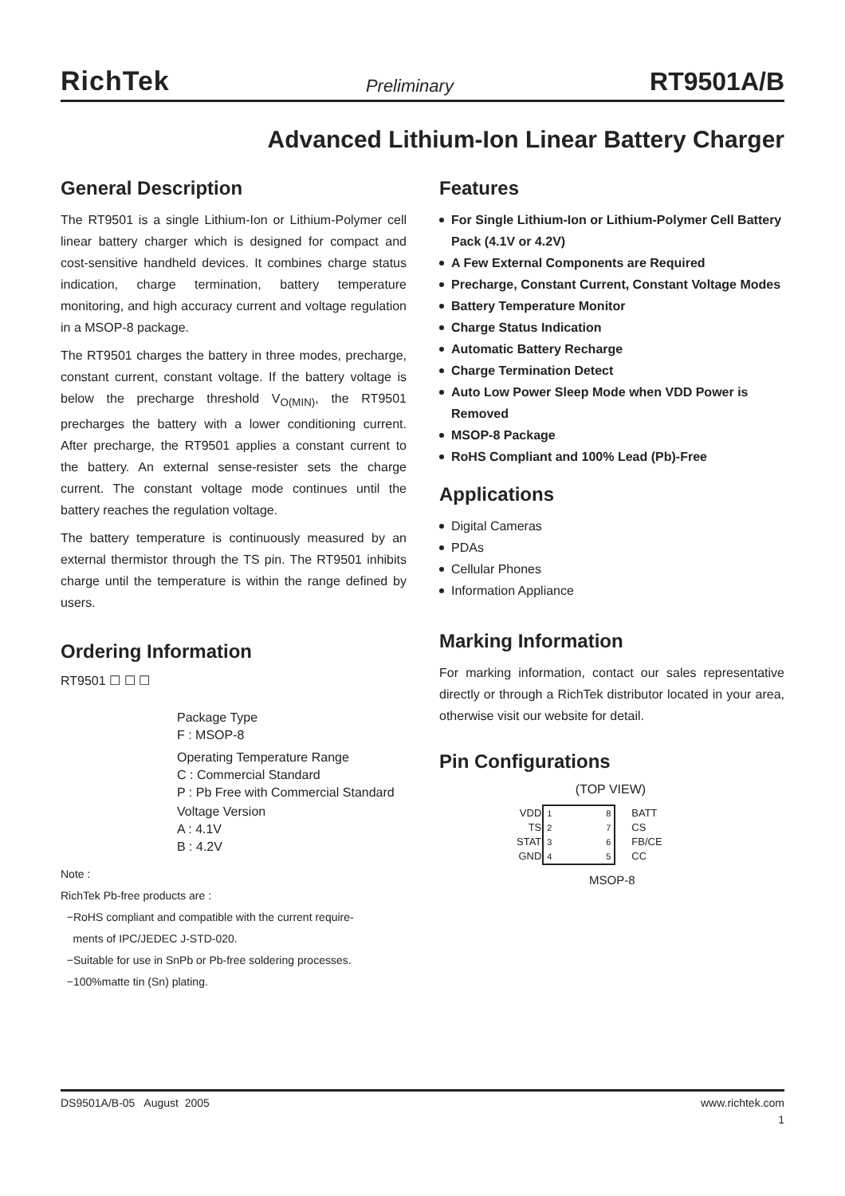RichTek Preliminary RT9501A/B
Advanced Lithium-Ion Linear Battery Charger
General Description
The RT9501 is a single Lithium-Ion or Lithium-Polymer cell linear battery charger which is designed for compact and cost-sensitive handheld devices. It combines charge status indication, charge termination, battery temperature monitoring, and high accuracy current and voltage regulation in a MSOP-8 package.
The RT9501 charges the battery in three modes, precharge, constant current, constant voltage. If the battery voltage is below the precharge threshold V<sub>O(MIN)</sub>, the RT9501 precharges the battery with a lower conditioning current. After precharge, the RT9501 applies a constant current to the battery. An external sense-resister sets the charge current. The constant voltage mode continues until the battery reaches the regulation voltage.
The battery temperature is continuously measured by an external thermistor through the TS pin. The RT9501 inhibits charge until the temperature is within the range defined by users.
Ordering Information
RT9501 ☐ ☐ ☐
Package Type
F : MSOP-8
Operating Temperature Range
C : Commercial Standard
P : Pb Free with Commercial Standard
Voltage Version
A : 4.1V
B : 4.2V
Note :
RichTek Pb-free products are :
−RoHS compliant and compatible with the current require-
ments of IPC/JEDEC J-STD-020.
−Suitable for use in SnPb or Pb-free soldering processes.
−100%matte tin (Sn) plating.
Features
For Single Lithium-Ion or Lithium-Polymer Cell Battery Pack (4.1V or 4.2V)
A Few External Components are Required
Precharge, Constant Current, Constant Voltage Modes
Battery Temperature Monitor
Charge Status Indication
Automatic Battery Recharge
Charge Termination Detect
Auto Low Power Sleep Mode when VDD Power is Removed
MSOP-8 Package
RoHS Compliant and 100% Lead (Pb)-Free
Applications
Digital Cameras
PDAs
Cellular Phones
Information Appliance
Marking Information
For marking information, contact our sales representative directly or through a RichTek distributor located in your area, otherwise visit our website for detail.
Pin Configurations
(TOP VIEW)
| VDD TS STAT GND | 1 2 3 4 8 7 6 5 | BATT CS FB/CE CC |
MSOP-8
DS9501A/B-05 August 2005 www.richtek.com
1